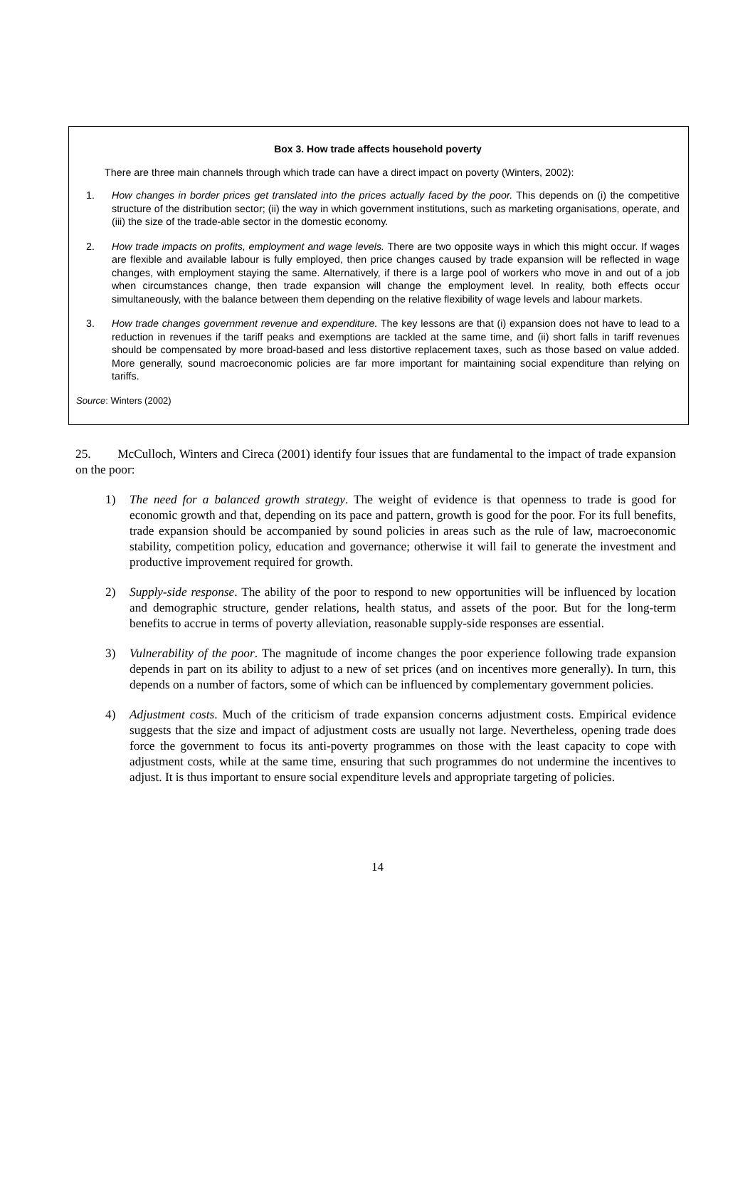Box 3. How trade affects household poverty
There are three main channels through which trade can have a direct impact on poverty (Winters, 2002):
1. How changes in border prices get translated into the prices actually faced by the poor. This depends on (i) the competitive structure of the distribution sector; (ii) the way in which government institutions, such as marketing organisations, operate, and (iii) the size of the trade-able sector in the domestic economy.
2. How trade impacts on profits, employment and wage levels. There are two opposite ways in which this might occur. If wages are flexible and available labour is fully employed, then price changes caused by trade expansion will be reflected in wage changes, with employment staying the same. Alternatively, if there is a large pool of workers who move in and out of a job when circumstances change, then trade expansion will change the employment level. In reality, both effects occur simultaneously, with the balance between them depending on the relative flexibility of wage levels and labour markets.
3. How trade changes government revenue and expenditure. The key lessons are that (i) expansion does not have to lead to a reduction in revenues if the tariff peaks and exemptions are tackled at the same time, and (ii) short falls in tariff revenues should be compensated by more broad-based and less distortive replacement taxes, such as those based on value added. More generally, sound macroeconomic policies are far more important for maintaining social expenditure than relying on tariffs.
Source: Winters (2002)
25. McCulloch, Winters and Cireca (2001) identify four issues that are fundamental to the impact of trade expansion on the poor:
1) The need for a balanced growth strategy. The weight of evidence is that openness to trade is good for economic growth and that, depending on its pace and pattern, growth is good for the poor. For its full benefits, trade expansion should be accompanied by sound policies in areas such as the rule of law, macroeconomic stability, competition policy, education and governance; otherwise it will fail to generate the investment and productive improvement required for growth.
2) Supply-side response. The ability of the poor to respond to new opportunities will be influenced by location and demographic structure, gender relations, health status, and assets of the poor. But for the long-term benefits to accrue in terms of poverty alleviation, reasonable supply-side responses are essential.
3) Vulnerability of the poor. The magnitude of income changes the poor experience following trade expansion depends in part on its ability to adjust to a new of set prices (and on incentives more generally). In turn, this depends on a number of factors, some of which can be influenced by complementary government policies.
4) Adjustment costs. Much of the criticism of trade expansion concerns adjustment costs. Empirical evidence suggests that the size and impact of adjustment costs are usually not large. Nevertheless, opening trade does force the government to focus its anti-poverty programmes on those with the least capacity to cope with adjustment costs, while at the same time, ensuring that such programmes do not undermine the incentives to adjust. It is thus important to ensure social expenditure levels and appropriate targeting of policies.
14